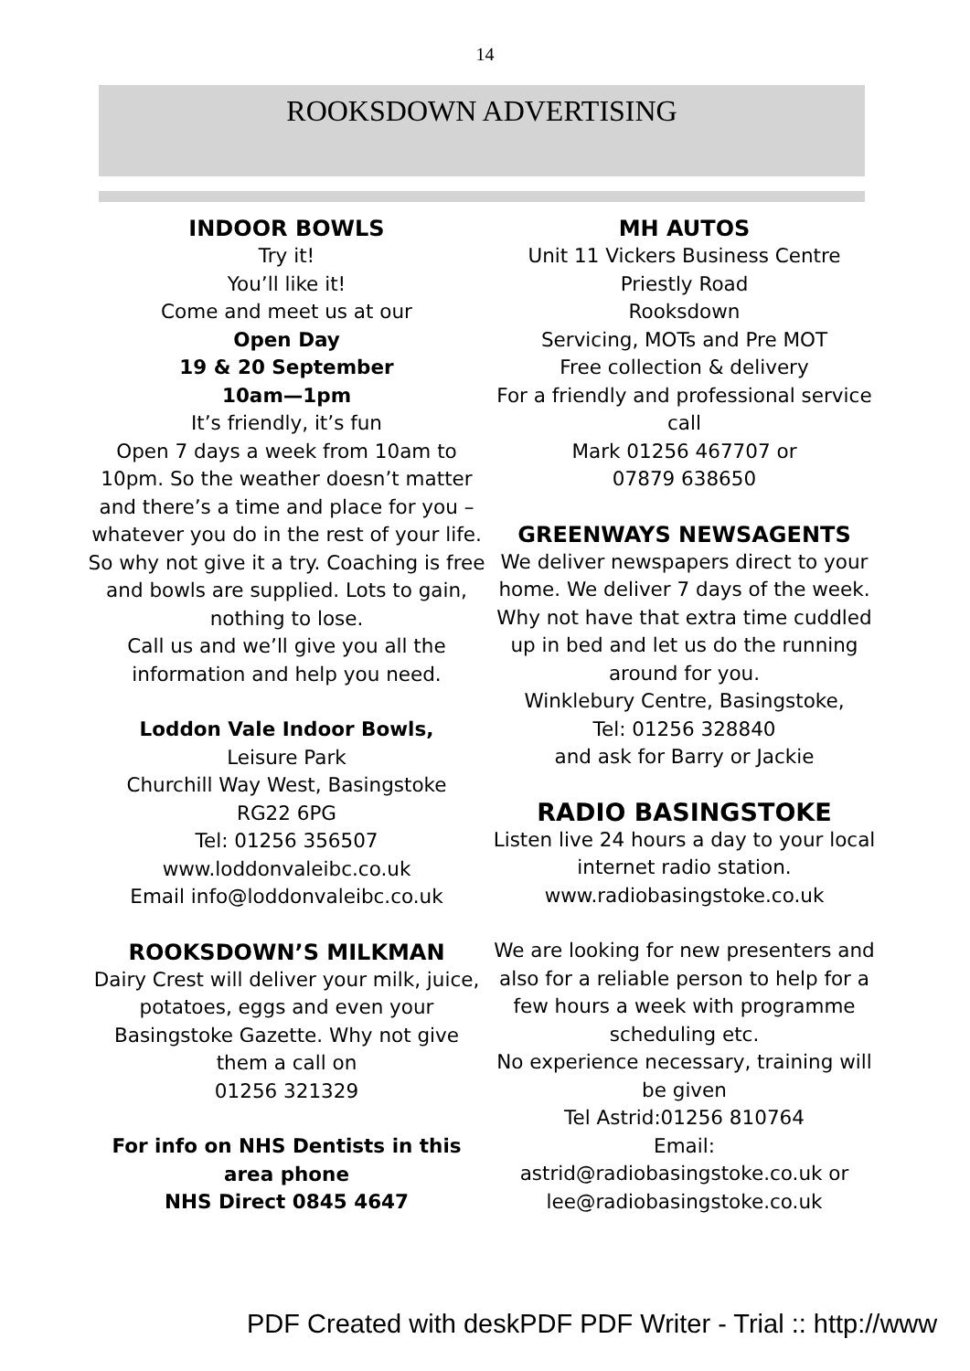14
ROOKSDOWN ADVERTISING
INDOOR BOWLS
Try it!
You’ll like it!
Come and meet us at our
Open Day
19 & 20 September
10am—1pm
It’s friendly, it’s fun
Open 7 days a week from 10am to 10pm. So the weather doesn’t matter and there’s a time and place for you – whatever you do in the rest of your life.
So why not give it a try. Coaching is free and bowls are supplied. Lots to gain, nothing to lose.
Call us and we’ll give you all the information and help you need.
Loddon Vale Indoor Bowls,
Leisure Park
Churchill Way West, Basingstoke
RG22 6PG
Tel: 01256 356507
www.loddonvaleibc.co.uk
Email info@loddonvaleibc.co.uk
ROOKSDOWN’S MILKMAN
Dairy Crest will deliver your milk, juice, potatoes, eggs and even your Basingstoke Gazette. Why not give them a call on
01256 321329
For info on NHS Dentists in this area phone
NHS Direct 0845 4647
MH AUTOS
Unit 11 Vickers Business Centre
Priestly Road
Rooksdown
Servicing, MOTs and Pre MOT
Free collection & delivery
For a friendly and professional service call
Mark 01256 467707 or
07879 638650
GREENWAYS NEWSAGENTS
We deliver newspapers direct to your home. We deliver 7 days of the week. Why not have that extra time cuddled up in bed and let us do the running around for you.
Winklebury Centre, Basingstoke,
Tel: 01256 328840
and ask for Barry or Jackie
RADIO BASINGSTOKE
Listen live 24 hours a day to your local internet radio station.
www.radiobasingstoke.co.uk
We are looking for new presenters and also for a reliable person to help for a few hours a week with programme scheduling etc.
No experience necessary, training will be given
Tel Astrid:01256 810764
Email:
astrid@radiobasingstoke.co.uk or
lee@radiobasingstoke.co.uk
PDF Created with deskPDF PDF Writer - Trial :: http://www